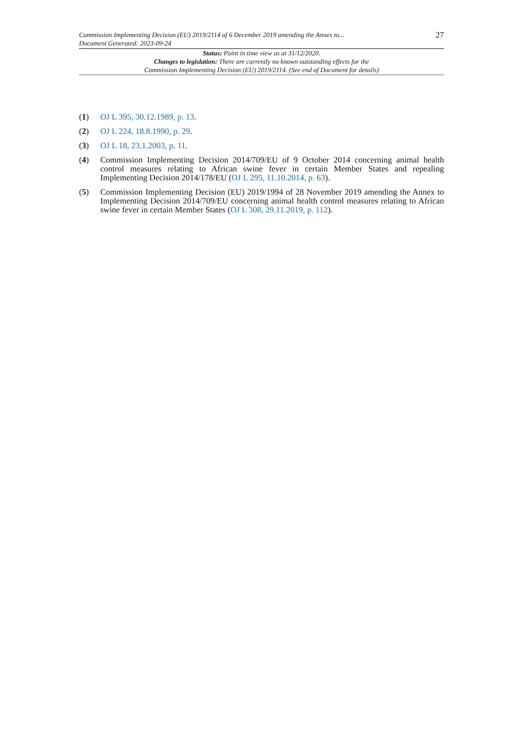Commission Implementing Decision (EU) 2019/2114 of 6 December 2019 amending the Annex to...
Document Generated: 2023-09-24
27
Status: Point in time view as at 31/12/2020.
Changes to legislation: There are currently no known outstanding effects for the
Commission Implementing Decision (EU) 2019/2114. (See end of Document for details)
(1) OJ L 395, 30.12.1989, p. 13.
(2) OJ L 224, 18.8.1990, p. 29.
(3) OJ L 18, 23.1.2003, p. 11.
(4) Commission Implementing Decision 2014/709/EU of 9 October 2014 concerning animal health control measures relating to African swine fever in certain Member States and repealing Implementing Decision 2014/178/EU (OJ L 295, 11.10.2014, p. 63).
(5) Commission Implementing Decision (EU) 2019/1994 of 28 November 2019 amending the Annex to Implementing Decision 2014/709/EU concerning animal health control measures relating to African swine fever in certain Member States (OJ L 308, 29.11.2019, p. 112).